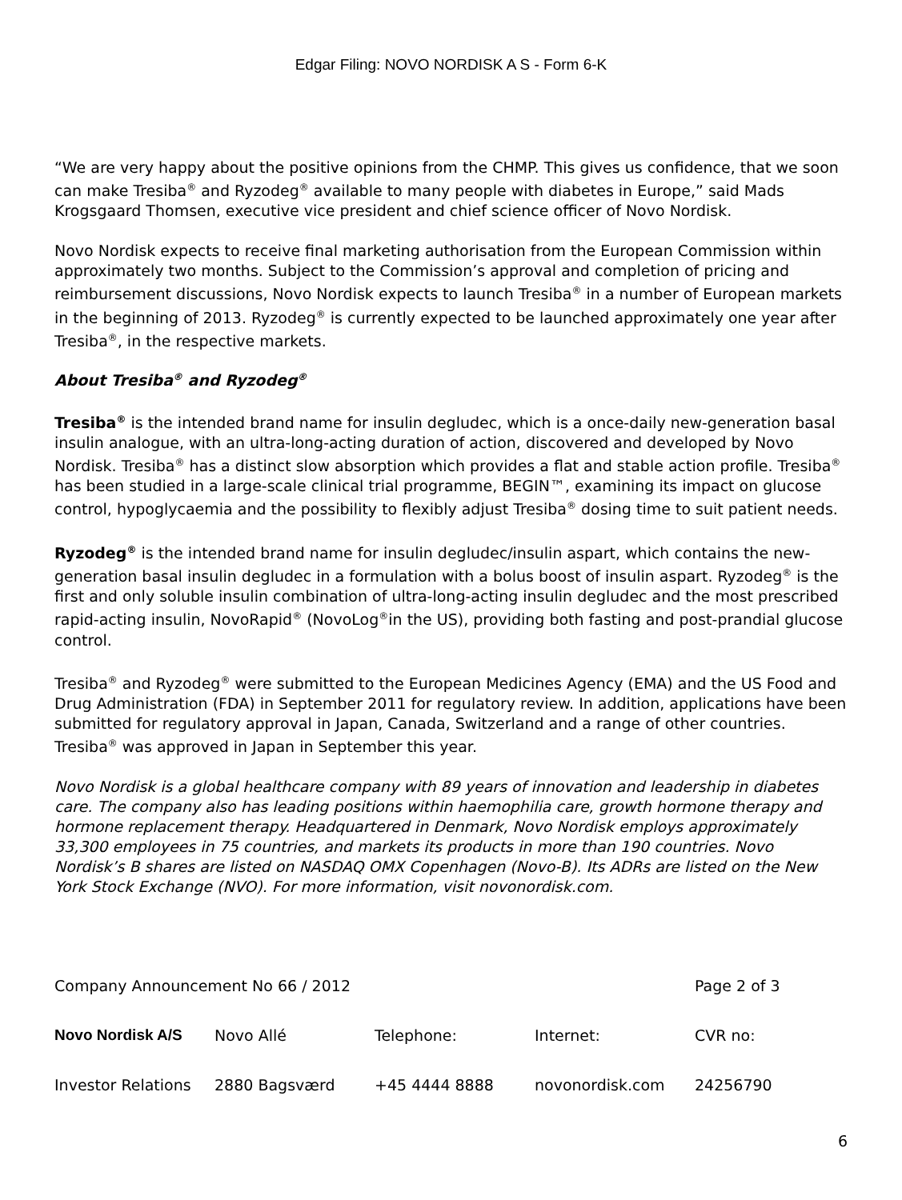Edgar Filing: NOVO NORDISK A S - Form 6-K
“We are very happy about the positive opinions from the CHMP. This gives us confidence, that we soon can make Tresiba<sup>®</sup> and Ryzodeg<sup>®</sup> available to many people with diabetes in Europe,” said Mads Krogsgaard Thomsen, executive vice president and chief science officer of Novo Nordisk.
Novo Nordisk expects to receive final marketing authorisation from the European Commission within approximately two months. Subject to the Commission’s approval and completion of pricing and reimbursement discussions, Novo Nordisk expects to launch Tresiba<sup>®</sup> in a number of European markets in the beginning of 2013. Ryzodeg<sup>®</sup> is currently expected to be launched approximately one year after Tresiba<sup>®</sup>, in the respective markets.
About Tresiba<sup>®</sup> and Ryzodeg<sup>®</sup>
Tresiba<sup>®</sup> is the intended brand name for insulin degludec, which is a once-daily new-generation basal insulin analogue, with an ultra-long-acting duration of action, discovered and developed by Novo Nordisk. Tresiba<sup>®</sup> has a distinct slow absorption which provides a flat and stable action profile. Tresiba<sup>®</sup> has been studied in a large-scale clinical trial programme, BEGIN™, examining its impact on glucose control, hypoglycaemia and the possibility to flexibly adjust Tresiba<sup>®</sup> dosing time to suit patient needs.
Ryzodeg<sup>®</sup> is the intended brand name for insulin degludec/insulin aspart, which contains the new-generation basal insulin degludec in a formulation with a bolus boost of insulin aspart. Ryzodeg<sup>®</sup> is the first and only soluble insulin combination of ultra-long-acting insulin degludec and the most prescribed rapid-acting insulin, NovoRapid<sup>®</sup> (NovoLog<sup>®</sup>in the US), providing both fasting and post-prandial glucose control.
Tresiba<sup>®</sup> and Ryzodeg<sup>®</sup> were submitted to the European Medicines Agency (EMA) and the US Food and Drug Administration (FDA) in September 2011 for regulatory review. In addition, applications have been submitted for regulatory approval in Japan, Canada, Switzerland and a range of other countries. Tresiba<sup>®</sup> was approved in Japan in September this year.
Novo Nordisk is a global healthcare company with 89 years of innovation and leadership in diabetes care. The company also has leading positions within haemophilia care, growth hormone therapy and hormone replacement therapy. Headquartered in Denmark, Novo Nordisk employs approximately 33,300 employees in 75 countries, and markets its products in more than 190 countries. Novo Nordisk’s B shares are listed on NASDAQ OMX Copenhagen (Novo-B). Its ADRs are listed on the New York Stock Exchange (NVO). For more information, visit novonordisk.com.
| Company Announcement No 66 / 2012 | | | | Page 2 of 3 |
| Novo Nordisk A/S | Novo Allé | Telephone: | Internet: | CVR no: |
| Investor Relations | 2880 Bagsværd | +45 4444 8888 | novonordisk.com | 24256790 |
6